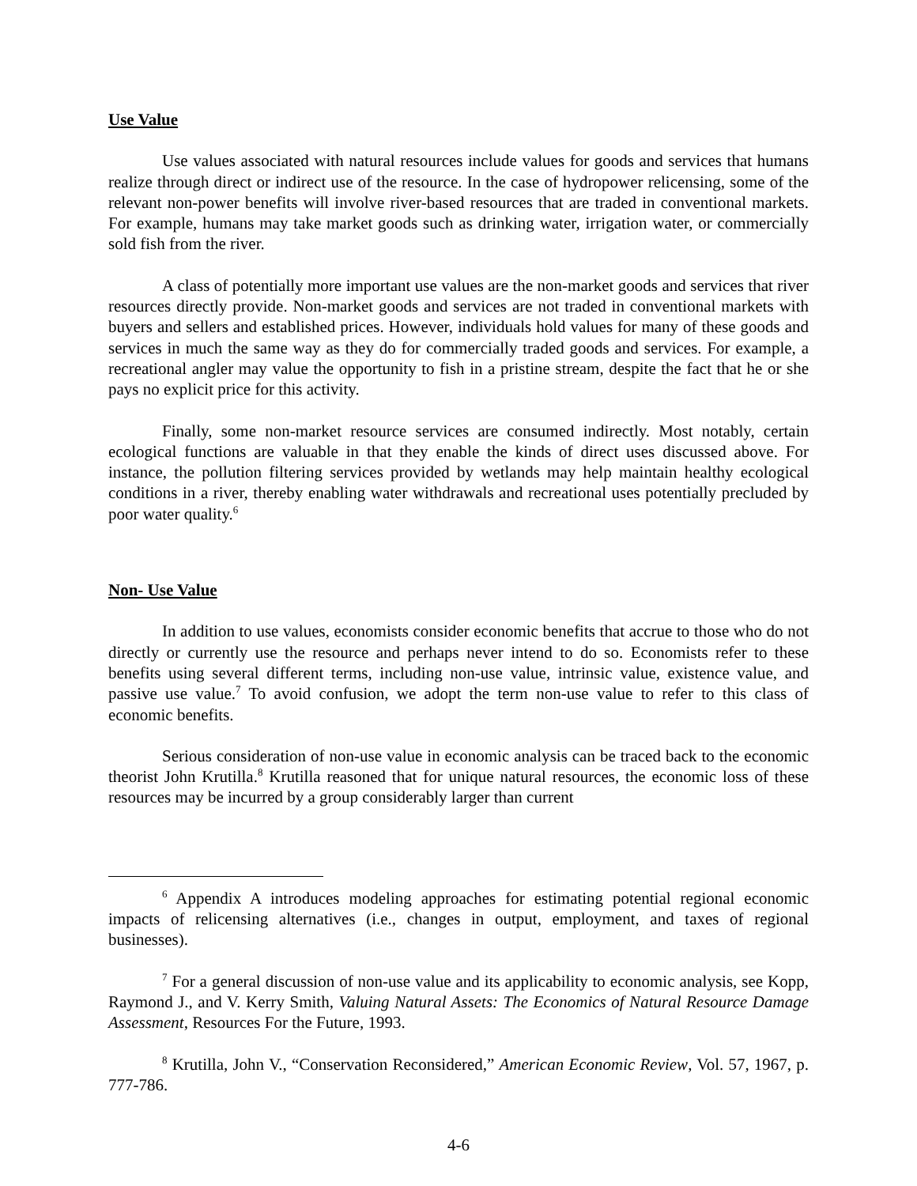Use Value
Use values associated with natural resources include values for goods and services that humans realize through direct or indirect use of the resource. In the case of hydropower relicensing, some of the relevant non-power benefits will involve river-based resources that are traded in conventional markets. For example, humans may take market goods such as drinking water, irrigation water, or commercially sold fish from the river.
A class of potentially more important use values are the non-market goods and services that river resources directly provide. Non-market goods and services are not traded in conventional markets with buyers and sellers and established prices. However, individuals hold values for many of these goods and services in much the same way as they do for commercially traded goods and services. For example, a recreational angler may value the opportunity to fish in a pristine stream, despite the fact that he or she pays no explicit price for this activity.
Finally, some non-market resource services are consumed indirectly. Most notably, certain ecological functions are valuable in that they enable the kinds of direct uses discussed above. For instance, the pollution filtering services provided by wetlands may help maintain healthy ecological conditions in a river, thereby enabling water withdrawals and recreational uses potentially precluded by poor water quality.<sup>6</sup>
Non- Use Value
In addition to use values, economists consider economic benefits that accrue to those who do not directly or currently use the resource and perhaps never intend to do so. Economists refer to these benefits using several different terms, including non-use value, intrinsic value, existence value, and passive use value.<sup>7</sup> To avoid confusion, we adopt the term non-use value to refer to this class of economic benefits.
Serious consideration of non-use value in economic analysis can be traced back to the economic theorist John Krutilla.<sup>8</sup> Krutilla reasoned that for unique natural resources, the economic loss of these resources may be incurred by a group considerably larger than current
<sup>6</sup> Appendix A introduces modeling approaches for estimating potential regional economic impacts of relicensing alternatives (i.e., changes in output, employment, and taxes of regional businesses).
<sup>7</sup> For a general discussion of non-use value and its applicability to economic analysis, see Kopp, Raymond J., and V. Kerry Smith, Valuing Natural Assets: The Economics of Natural Resource Damage Assessment, Resources For the Future, 1993.
<sup>8</sup> Krutilla, John V., “Conservation Reconsidered,” American Economic Review, Vol. 57, 1967, p. 777-786.
4-6